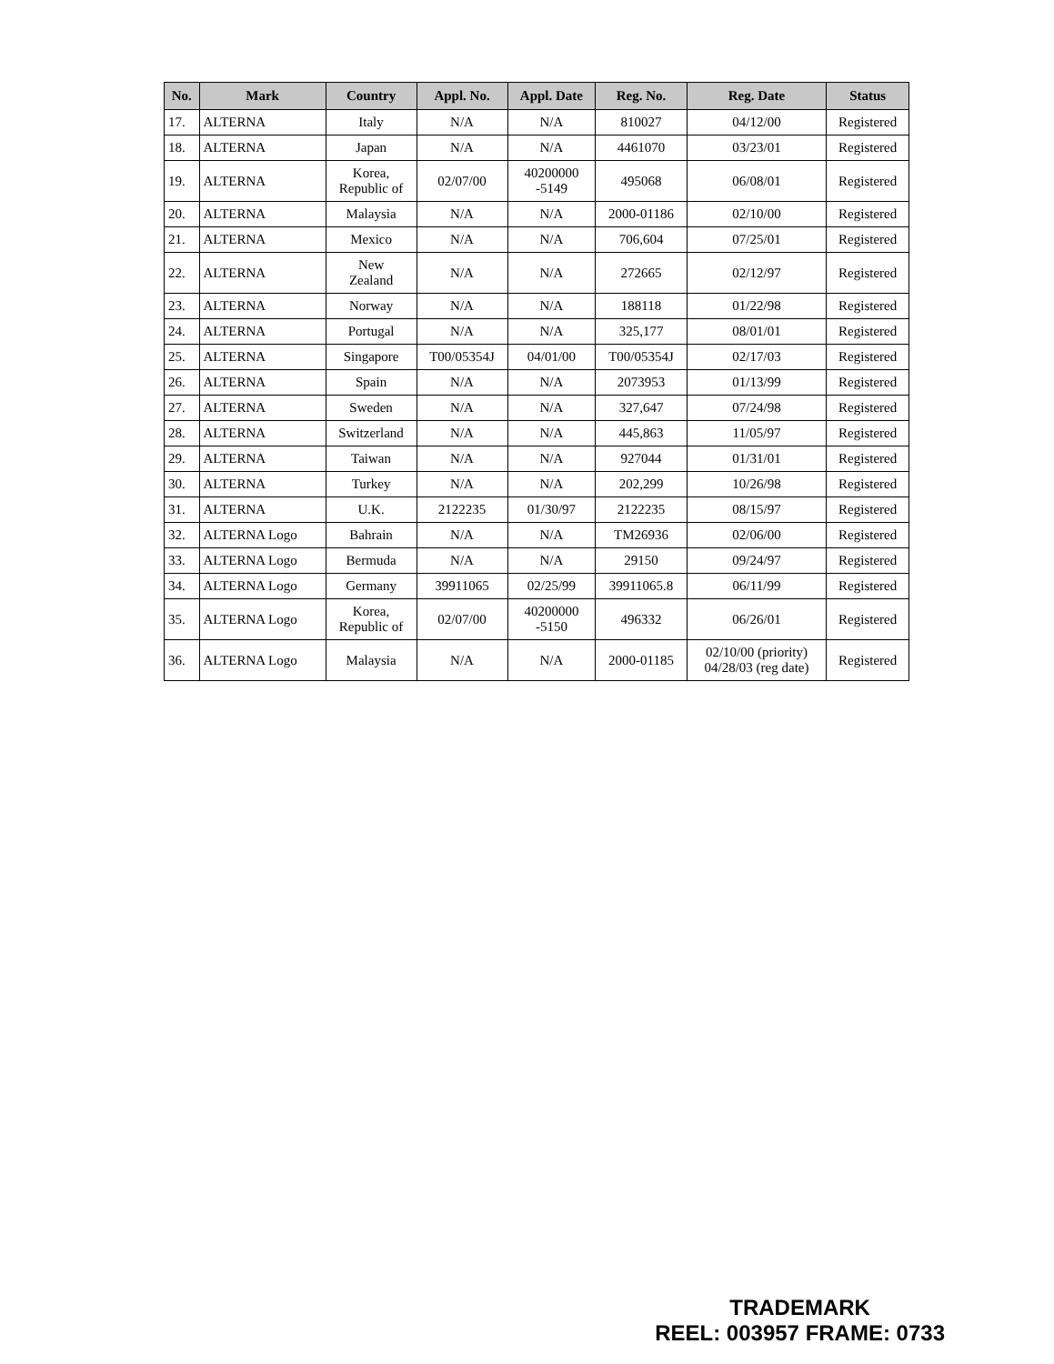| No. | Mark | Country | Appl. No. | Appl. Date | Reg. No. | Reg. Date | Status |
| --- | --- | --- | --- | --- | --- | --- | --- |
| 17. | ALTERNA | Italy | N/A | N/A | 810027 | 04/12/00 | Registered |
| 18. | ALTERNA | Japan | N/A | N/A | 4461070 | 03/23/01 | Registered |
| 19. | ALTERNA | Korea, Republic of | 02/07/00 | 40200000 -5149 | 495068 | 06/08/01 | Registered |
| 20. | ALTERNA | Malaysia | N/A | N/A | 2000-01186 | 02/10/00 | Registered |
| 21. | ALTERNA | Mexico | N/A | N/A | 706,604 | 07/25/01 | Registered |
| 22. | ALTERNA | New Zealand | N/A | N/A | 272665 | 02/12/97 | Registered |
| 23. | ALTERNA | Norway | N/A | N/A | 188118 | 01/22/98 | Registered |
| 24. | ALTERNA | Portugal | N/A | N/A | 325,177 | 08/01/01 | Registered |
| 25. | ALTERNA | Singapore | T00/05354J | 04/01/00 | T00/05354J | 02/17/03 | Registered |
| 26. | ALTERNA | Spain | N/A | N/A | 2073953 | 01/13/99 | Registered |
| 27. | ALTERNA | Sweden | N/A | N/A | 327,647 | 07/24/98 | Registered |
| 28. | ALTERNA | Switzerland | N/A | N/A | 445,863 | 11/05/97 | Registered |
| 29. | ALTERNA | Taiwan | N/A | N/A | 927044 | 01/31/01 | Registered |
| 30. | ALTERNA | Turkey | N/A | N/A | 202,299 | 10/26/98 | Registered |
| 31. | ALTERNA | U.K. | 2122235 | 01/30/97 | 2122235 | 08/15/97 | Registered |
| 32. | ALTERNA Logo | Bahrain | N/A | N/A | TM26936 | 02/06/00 | Registered |
| 33. | ALTERNA Logo | Bermuda | N/A | N/A | 29150 | 09/24/97 | Registered |
| 34. | ALTERNA Logo | Germany | 39911065 | 02/25/99 | 39911065.8 | 06/11/99 | Registered |
| 35. | ALTERNA Logo | Korea, Republic of | 02/07/00 | 40200000 -5150 | 496332 | 06/26/01 | Registered |
| 36. | ALTERNA Logo | Malaysia | N/A | N/A | 2000-01185 | 02/10/00 (priority) 04/28/03 (reg date) | Registered |
TRADEMARK
REEL: 003957 FRAME: 0733